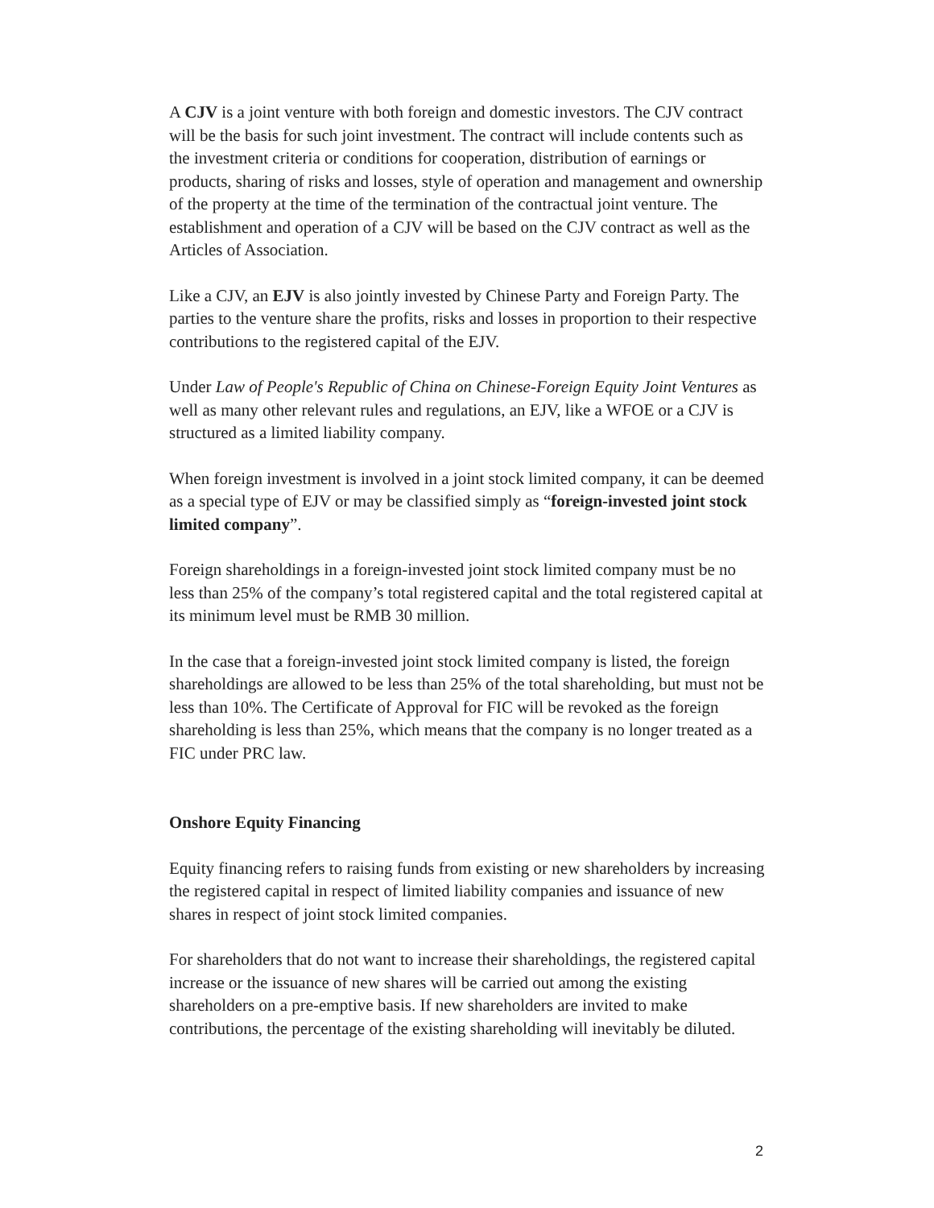A CJV is a joint venture with both foreign and domestic investors. The CJV contract will be the basis for such joint investment. The contract will include contents such as the investment criteria or conditions for cooperation, distribution of earnings or products, sharing of risks and losses, style of operation and management and ownership of the property at the time of the termination of the contractual joint venture. The establishment and operation of a CJV will be based on the CJV contract as well as the Articles of Association.
Like a CJV, an EJV is also jointly invested by Chinese Party and Foreign Party. The parties to the venture share the profits, risks and losses in proportion to their respective contributions to the registered capital of the EJV.
Under Law of People's Republic of China on Chinese-Foreign Equity Joint Ventures as well as many other relevant rules and regulations, an EJV, like a WFOE or a CJV is structured as a limited liability company.
When foreign investment is involved in a joint stock limited company, it can be deemed as a special type of EJV or may be classified simply as “foreign-invested joint stock limited company”.
Foreign shareholdings in a foreign-invested joint stock limited company must be no less than 25% of the company’s total registered capital and the total registered capital at its minimum level must be RMB 30 million.
In the case that a foreign-invested joint stock limited company is listed, the foreign shareholdings are allowed to be less than 25% of the total shareholding, but must not be less than 10%. The Certificate of Approval for FIC will be revoked as the foreign shareholding is less than 25%, which means that the company is no longer treated as a FIC under PRC law.
Onshore Equity Financing
Equity financing refers to raising funds from existing or new shareholders by increasing the registered capital in respect of limited liability companies and issuance of new shares in respect of joint stock limited companies.
For shareholders that do not want to increase their shareholdings, the registered capital increase or the issuance of new shares will be carried out among the existing shareholders on a pre-emptive basis. If new shareholders are invited to make contributions, the percentage of the existing shareholding will inevitably be diluted.
2